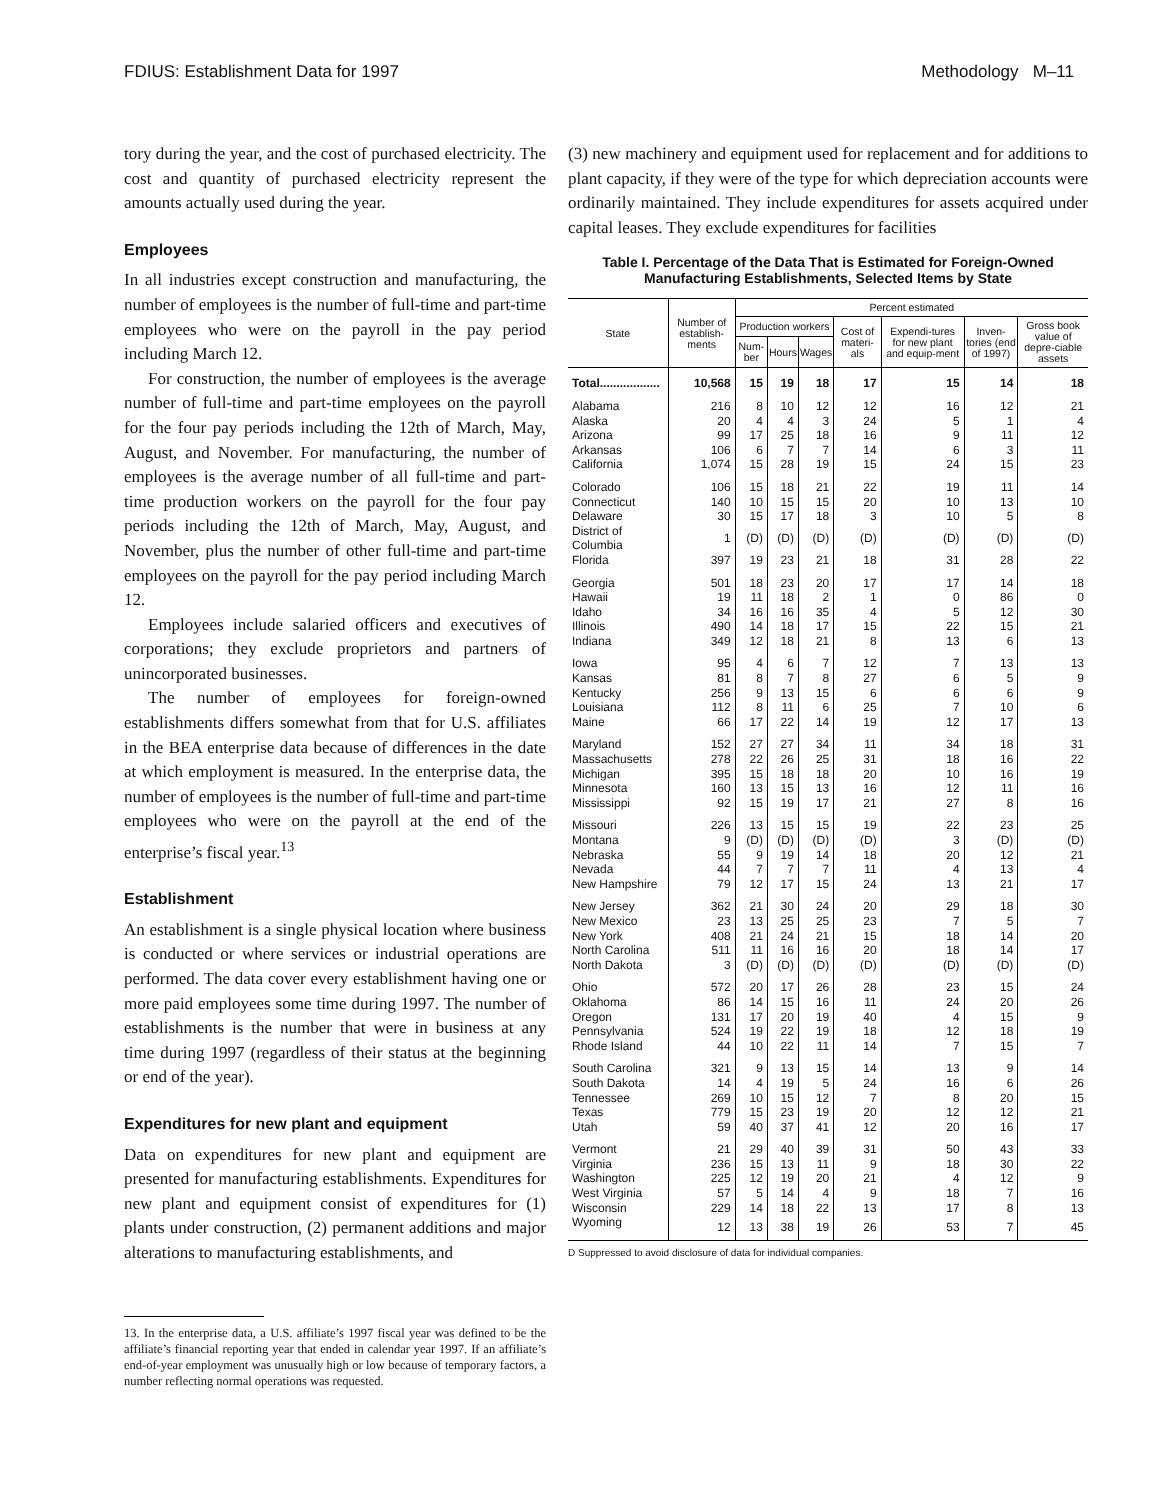FDIUS: Establishment Data for 1997 Methodology M–11
tory during the year, and the cost of purchased electricity. The cost and quantity of purchased electricity represent the amounts actually used during the year.
Employees
In all industries except construction and manufacturing, the number of employees is the number of full-time and part-time employees who were on the payroll in the pay period including March 12.
For construction, the number of employees is the average number of full-time and part-time employees on the payroll for the four pay periods including the 12th of March, May, August, and November. For manufacturing, the number of employees is the average number of all full-time and part-time production workers on the payroll for the four pay periods including the 12th of March, May, August, and November, plus the number of other full-time and part-time employees on the payroll for the pay period including March 12.
Employees include salaried officers and executives of corporations; they exclude proprietors and partners of unincorporated businesses.
The number of employees for foreign-owned establishments differs somewhat from that for U.S. affiliates in the BEA enterprise data because of differences in the date at which employment is measured. In the enterprise data, the number of employees is the number of full-time and part-time employees who were on the payroll at the end of the enterprise’s fiscal year.<sup>13</sup>
Establishment
An establishment is a single physical location where business is conducted or where services or industrial operations are performed. The data cover every establishment having one or more paid employees some time during 1997. The number of establishments is the number that were in business at any time during 1997 (regardless of their status at the beginning or end of the year).
Expenditures for new plant and equipment
Data on expenditures for new plant and equipment are presented for manufacturing establishments. Expenditures for new plant and equipment consist of expenditures for (1) plants under construction, (2) permanent additions and major alterations to manufacturing establishments, and
13. In the enterprise data, a U.S. affiliate’s 1997 fiscal year was defined to be the affiliate’s financial reporting year that ended in calendar year 1997. If an affiliate’s end-of-year employment was unusually high or low because of temporary factors, a number reflecting normal operations was requested.
(3) new machinery and equipment used for replacement and for additions to plant capacity, if they were of the type for which depreciation accounts were ordinarily maintained. They include expenditures for assets acquired under capital leases. They exclude expenditures for facilities
Table I. Percentage of the Data That is Estimated for Foreign-Owned Manufacturing Establishments, Selected Items by State
| State | Number of establish-ments | Percent estimated | | | | | | |
| --- | --- | --- | --- | --- | --- | --- | --- | --- |
| | | Production workers | | | Cost of materi-als | Expendi-tures for new plant and equip-ment | Inven-tories (end of 1997) | Gross book value of depre-ciable assets |
| | | Num-ber | Hours | Wages | | | | |
| Total.................. | 10,568 | 15 | 19 | 18 | 17 | 15 | 14 | 18 |
| Alabama | 216 | 8 | 10 | 12 | 12 | 16 | 12 | 21 |
| Alaska | 20 | 4 | 4 | 3 | 24 | 5 | 1 | 4 |
| Arizona | 99 | 17 | 25 | 18 | 16 | 9 | 11 | 12 |
| Arkansas | 106 | 6 | 7 | 7 | 14 | 6 | 3 | 11 |
| California | 1,074 | 15 | 28 | 19 | 15 | 24 | 15 | 23 |
| Colorado | 106 | 15 | 18 | 21 | 22 | 19 | 11 | 14 |
| Connecticut | 140 | 10 | 15 | 15 | 20 | 10 | 13 | 10 |
| Delaware | 30 | 15 | 17 | 18 | 3 | 10 | 5 | 8 |
| District of Columbia | 1 | (D) | (D) | (D) | (D) | (D) | (D) | (D) |
| Florida | 397 | 19 | 23 | 21 | 18 | 31 | 28 | 22 |
| Georgia | 501 | 18 | 23 | 20 | 17 | 17 | 14 | 18 |
| Hawaii | 19 | 11 | 18 | 2 | 1 | 0 | 86 | 0 |
| Idaho | 34 | 16 | 16 | 35 | 4 | 5 | 12 | 30 |
| Illinois | 490 | 14 | 18 | 17 | 15 | 22 | 15 | 21 |
| Indiana | 349 | 12 | 18 | 21 | 8 | 13 | 6 | 13 |
| Iowa | 95 | 4 | 6 | 7 | 12 | 7 | 13 | 13 |
| Kansas | 81 | 8 | 7 | 8 | 27 | 6 | 5 | 9 |
| Kentucky | 256 | 9 | 13 | 15 | 6 | 6 | 6 | 9 |
| Louisiana | 112 | 8 | 11 | 6 | 25 | 7 | 10 | 6 |
| Maine | 66 | 17 | 22 | 14 | 19 | 12 | 17 | 13 |
| Maryland | 152 | 27 | 27 | 34 | 11 | 34 | 18 | 31 |
| Massachusetts | 278 | 22 | 26 | 25 | 31 | 18 | 16 | 22 |
| Michigan | 395 | 15 | 18 | 18 | 20 | 10 | 16 | 19 |
| Minnesota | 160 | 13 | 15 | 13 | 16 | 12 | 11 | 16 |
| Mississippi | 92 | 15 | 19 | 17 | 21 | 27 | 8 | 16 |
| Missouri | 226 | 13 | 15 | 15 | 19 | 22 | 23 | 25 |
| Montana | 9 | (D) | (D) | (D) | (D) | 3 | (D) | (D) |
| Nebraska | 55 | 9 | 19 | 14 | 18 | 20 | 12 | 21 |
| Nevada | 44 | 7 | 7 | 7 | 11 | 4 | 13 | 4 |
| New Hampshire | 79 | 12 | 17 | 15 | 24 | 13 | 21 | 17 |
| New Jersey | 362 | 21 | 30 | 24 | 20 | 29 | 18 | 30 |
| New Mexico | 23 | 13 | 25 | 25 | 23 | 7 | 5 | 7 |
| New York | 408 | 21 | 24 | 21 | 15 | 18 | 14 | 20 |
| North Carolina | 511 | 11 | 16 | 16 | 20 | 18 | 14 | 17 |
| North Dakota | 3 | (D) | (D) | (D) | (D) | (D) | (D) | (D) |
| Ohio | 572 | 20 | 17 | 26 | 28 | 23 | 15 | 24 |
| Oklahoma | 86 | 14 | 15 | 16 | 11 | 24 | 20 | 26 |
| Oregon | 131 | 17 | 20 | 19 | 40 | 4 | 15 | 9 |
| Pennsylvania | 524 | 19 | 22 | 19 | 18 | 12 | 18 | 19 |
| Rhode Island | 44 | 10 | 22 | 11 | 14 | 7 | 15 | 7 |
| South Carolina | 321 | 9 | 13 | 15 | 14 | 13 | 9 | 14 |
| South Dakota | 14 | 4 | 19 | 5 | 24 | 16 | 6 | 26 |
| Tennessee | 269 | 10 | 15 | 12 | 7 | 8 | 20 | 15 |
| Texas | 779 | 15 | 23 | 19 | 20 | 12 | 12 | 21 |
| Utah | 59 | 40 | 37 | 41 | 12 | 20 | 16 | 17 |
| Vermont | 21 | 29 | 40 | 39 | 31 | 50 | 43 | 33 |
| Virginia | 236 | 15 | 13 | 11 | 9 | 18 | 30 | 22 |
| Washington | 225 | 12 | 19 | 20 | 21 | 4 | 12 | 9 |
| West Virginia | 57 | 5 | 14 | 4 | 9 | 18 | 7 | 16 |
| Wisconsin | 229 | 14 | 18 | 22 | 13 | 17 | 8 | 13 |
| Wyoming | 12 | 13 | 38 | 19 | 26 | 53 | 7 | 45 |
D Suppressed to avoid disclosure of data for individual companies.